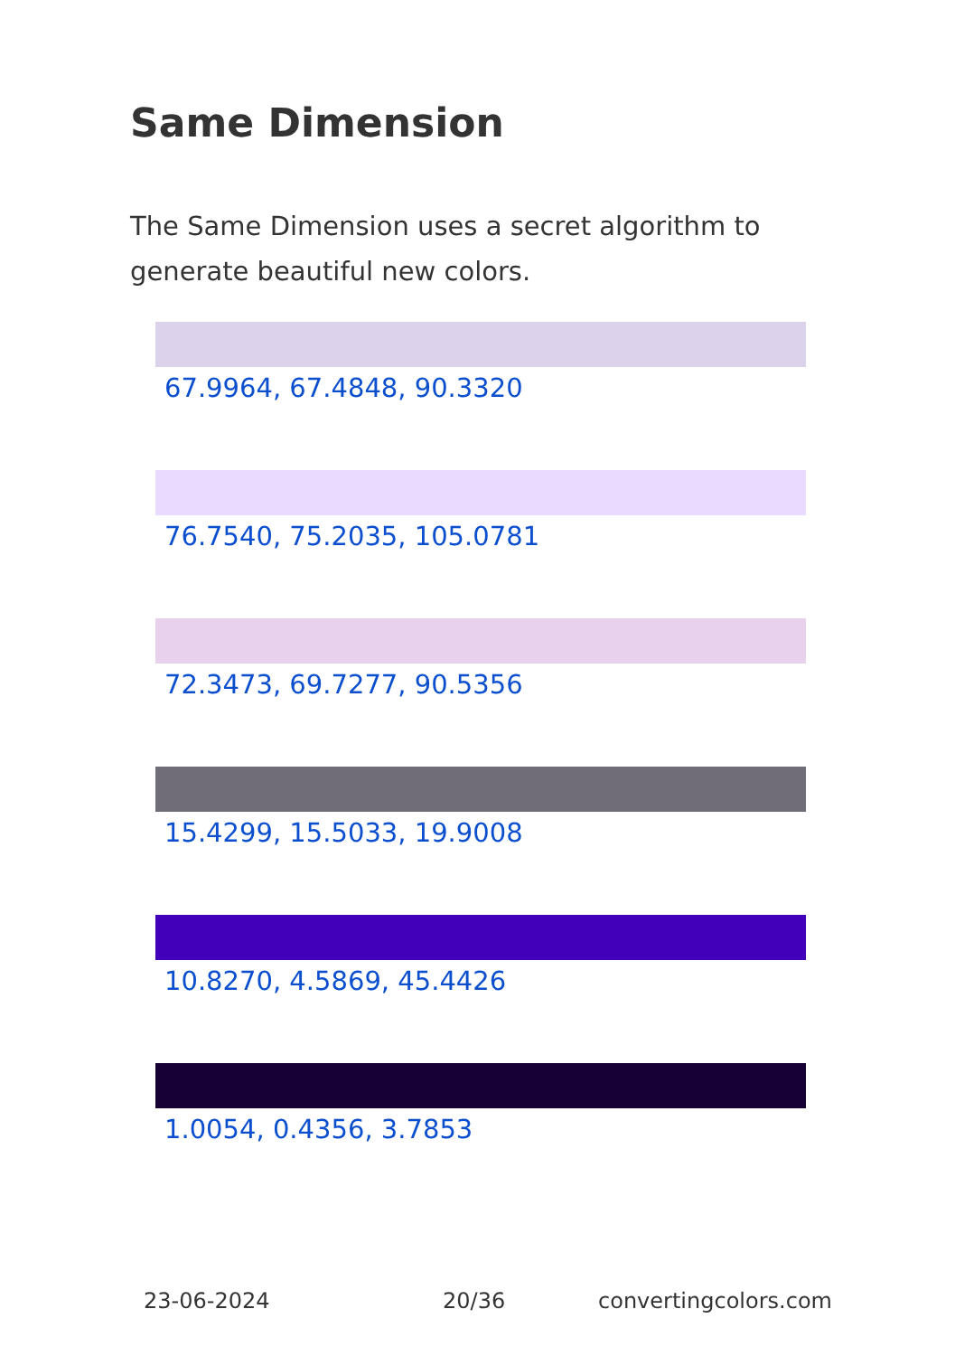Same Dimension
The Same Dimension uses a secret algorithm to generate beautiful new colors.
67.9964, 67.4848, 90.3320
76.7540, 75.2035, 105.0781
72.3473, 69.7277, 90.5356
15.4299, 15.5033, 19.9008
10.8270, 4.5869, 45.4426
1.0054, 0.4356, 3.7853
23-06-2024 20/36 convertingcolors.com